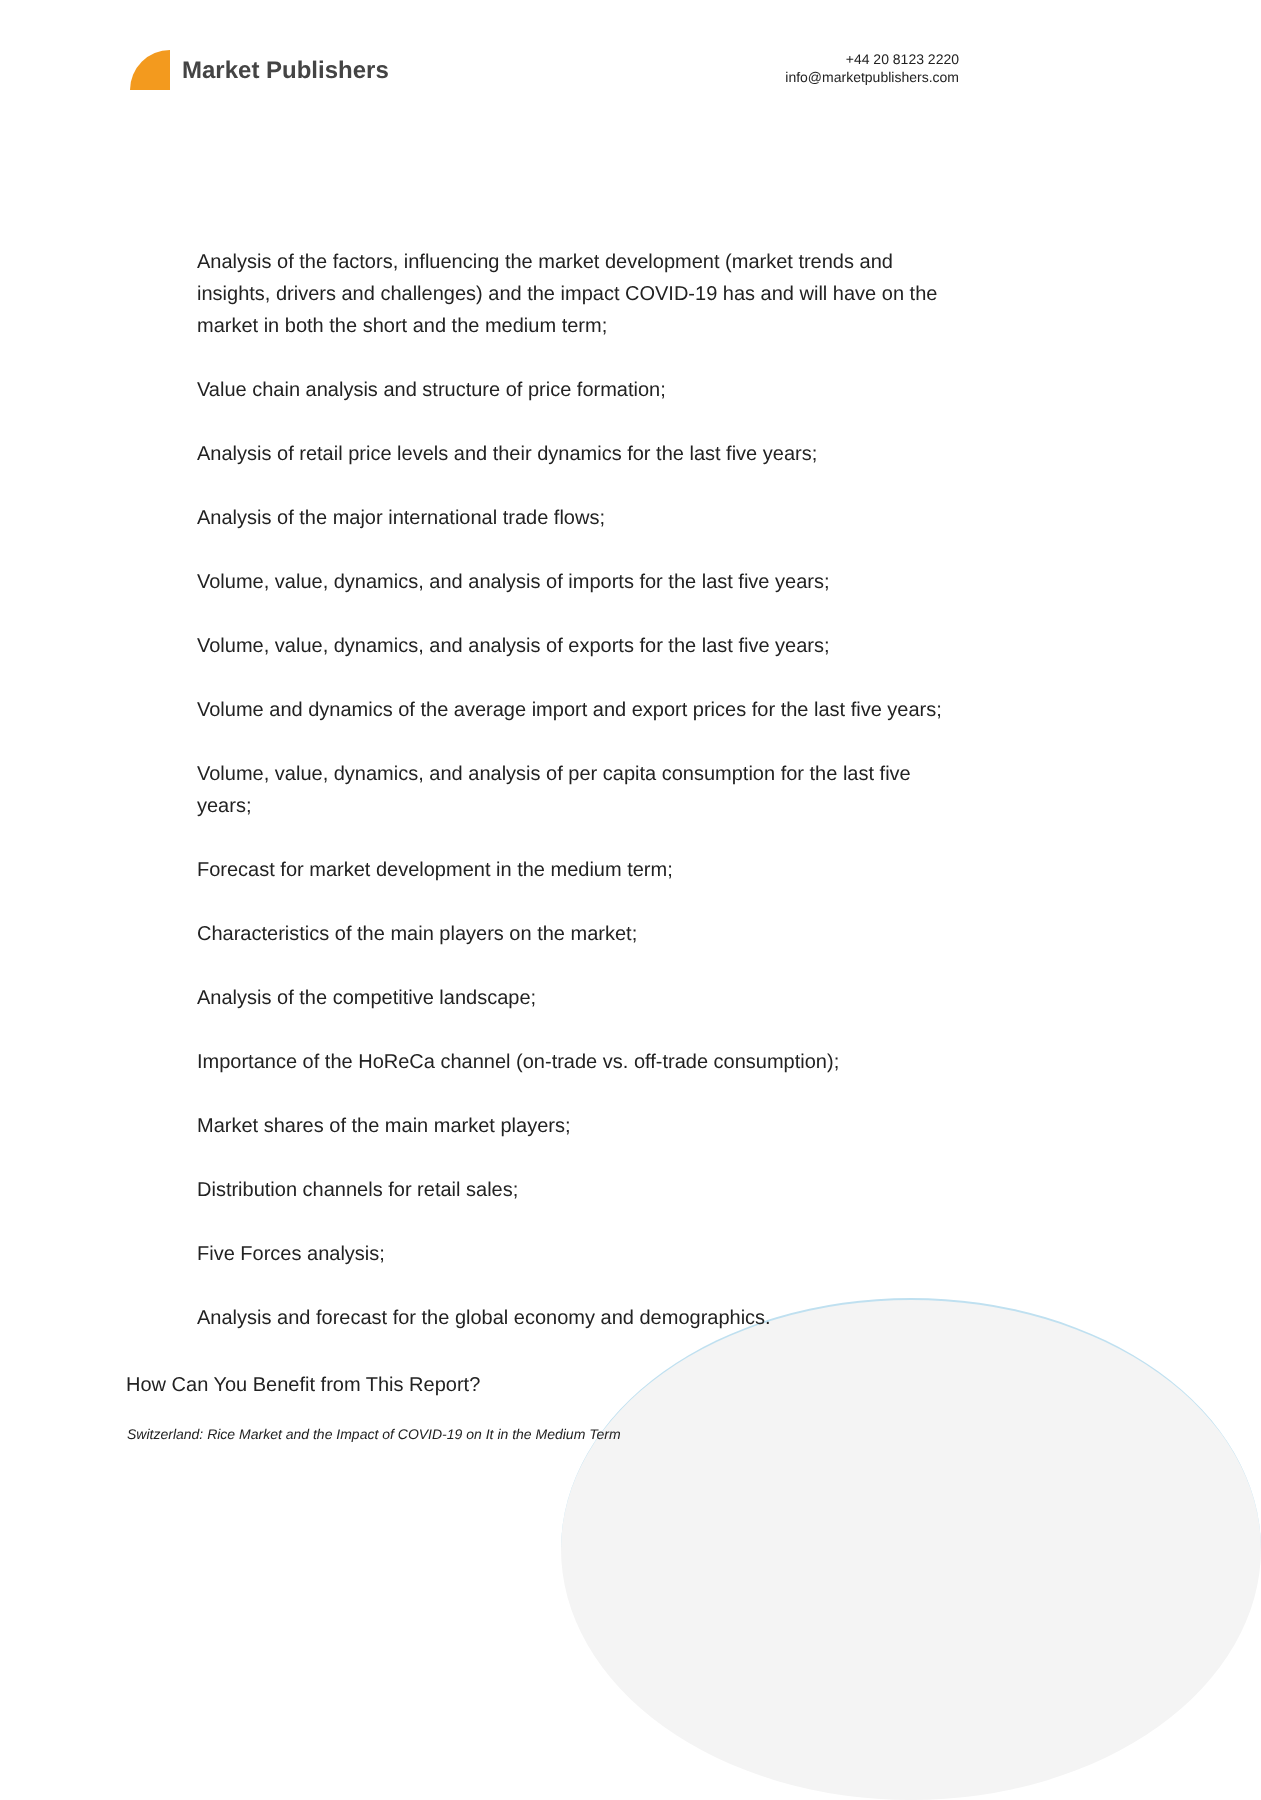Market Publishers
+44 20 8123 2220
info@marketpublishers.com
Analysis of the factors, influencing the market development (market trends and insights, drivers and challenges) and the impact COVID-19 has and will have on the market in both the short and the medium term;
Value chain analysis and structure of price formation;
Analysis of retail price levels and their dynamics for the last five years;
Analysis of the major international trade flows;
Volume, value, dynamics, and analysis of imports for the last five years;
Volume, value, dynamics, and analysis of exports for the last five years;
Volume and dynamics of the average import and export prices for the last five years;
Volume, value, dynamics, and analysis of per capita consumption for the last five years;
Forecast for market development in the medium term;
Characteristics of the main players on the market;
Analysis of the competitive landscape;
Importance of the HoReCa channel (on-trade vs. off-trade consumption);
Market shares of the main market players;
Distribution channels for retail sales;
Five Forces analysis;
Analysis and forecast for the global economy and demographics.
How Can You Benefit from This Report?
Switzerland: Rice Market and the Impact of COVID-19 on It in the Medium Term